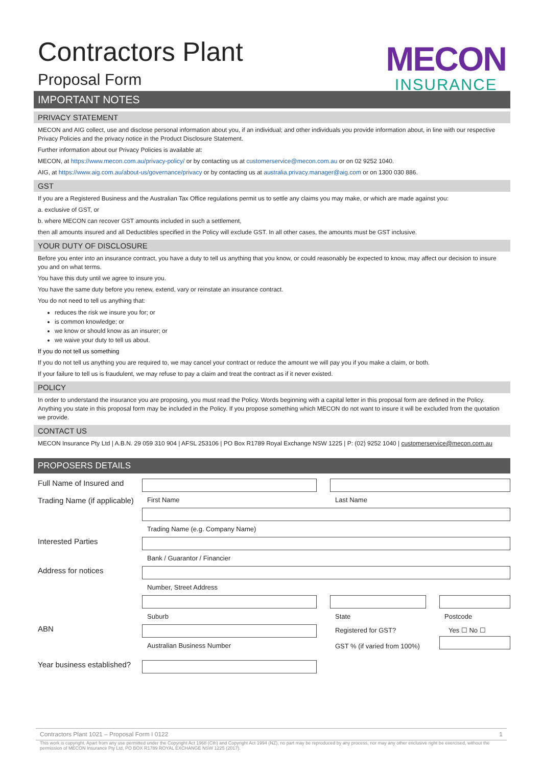MECON
INSURANCE
Contractors Plant
Proposal Form
IMPORTANT NOTES
PRIVACY STATEMENT
MECON and AIG collect, use and disclose personal information about you, if an individual; and other individuals you provide information about, in line with our respective Privacy Policies and the privacy notice in the Product Disclosure Statement.
Further information about our Privacy Policies is available at:
MECON, at https://www.mecon.com.au/privacy-policy/ or by contacting us at customerservice@mecon.com.au or on 02 9252 1040.
AIG, at https://www.aig.com.au/about-us/governance/privacy or by contacting us at australia.privacy.manager@aig.com or on 1300 030 886.
GST
If you are a Registered Business and the Australian Tax Office regulations permit us to settle any claims you may make, or which are made against you:
a. exclusive of GST, or
b. where MECON can recover GST amounts included in such a settlement,
then all amounts insured and all Deductibles specified in the Policy will exclude GST. In all other cases, the amounts must be GST inclusive.
YOUR DUTY OF DISCLOSURE
Before you enter into an insurance contract, you have a duty to tell us anything that you know, or could reasonably be expected to know, may affect our decision to insure you and on what terms.
You have this duty until we agree to insure you.
You have the same duty before you renew, extend, vary or reinstate an insurance contract.
You do not need to tell us anything that:
reduces the risk we insure you for; or
is common knowledge; or
we know or should know as an insurer; or
we waive your duty to tell us about.
If you do not tell us something
If you do not tell us anything you are required to, we may cancel your contract or reduce the amount we will pay you if you make a claim, or both.
If your failure to tell us is fraudulent, we may refuse to pay a claim and treat the contract as if it never existed.
POLICY
In order to understand the insurance you are proposing, you must read the Policy. Words beginning with a capital letter in this proposal form are defined in the Policy. Anything you state in this proposal form may be included in the Policy. If you propose something which MECON do not want to insure it will be excluded from the quotation we provide.
CONTACT US
MECON Insurance Pty Ltd | A.B.N. 29 059 310 904 | AFSL 253106 | PO Box R1789 Royal Exchange NSW 1225 | P: (02) 9252 1040 | customerservice@mecon.com.au
PROPOSERS DETAILS
Full Name of Insured and
Trading Name (if applicable)
First Name Last Name
Trading Name (e.g. Company Name)
Interested Parties
Bank / Guarantor / Financier
Address for notices
Number, Street Address
Suburb State Postcode
ABN
Australian Business Number
Registered for GST?
GST % (if varied from 100%)
Yes ☐ No ☐
Year business established?
Contractors Plant 1021 – Proposal Form I 0122 1
This work is copyright. Apart from any use permitted under the Copyright Act 1968 (Cth) and Copyright Act 1994 (NZ), no part may be reproduced by any process, nor may any other exclusive right be exercised, without the permission of MECON Insurance Pty Ltd, PO BOX R1789 ROYAL EXCHANGE NSW 1225 (2017).